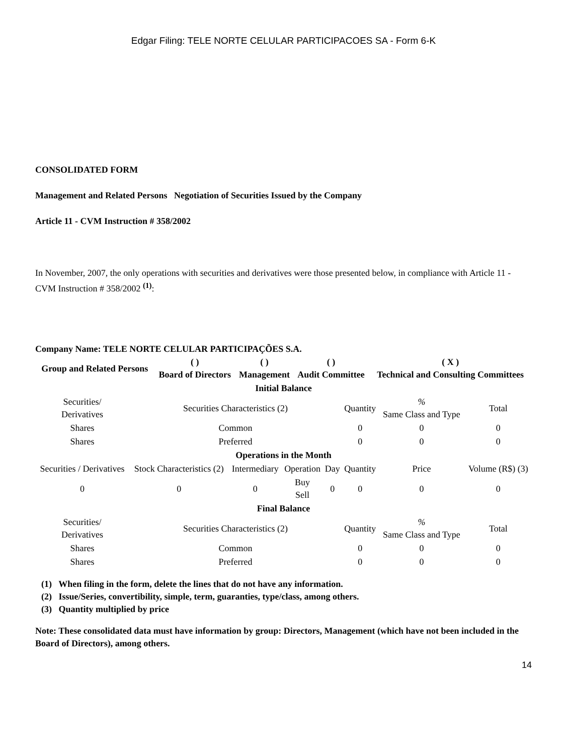Edgar Filing: TELE NORTE CELULAR PARTICIPACOES SA - Form 6-K
CONSOLIDATED FORM
Management and Related Persons Negotiation of Securities Issued by the Company
Article 11 - CVM Instruction # 358/2002
In November, 2007, the only operations with securities and derivatives were those presented below, in compliance with Article 11 - CVM Instruction # 358/2002 <sup>(1)</sup>:
Company Name: TELE NORTE CELULAR PARTICIPAÇÕES S.A.
| Group and Related Persons | ( ) Board of Directors | ( ) Management | ( ) Audit Committee | ( X ) Technical and Consulting Committees |
| Initial Balance | | | | | | | |
| Securities/ Derivatives | Securities Characteristics (2) | | | | Quantity | % Same Class and Type | Total |
| Shares | Common | | | | 0 | 0 | 0 |
| Shares | Preferred | | | | 0 | 0 | 0 |
| Operations in the Month | | | | | | | |
| Securities / Derivatives | Stock Characteristics (2) | Intermediary | Operation | Day | Quantity | Price | Volume (R$) (3) |
| 0 | 0 | 0 | Buy Sell | 0 | 0 | 0 | 0 |
| Final Balance | | | | | | | |
| Securities/ Derivatives | Securities Characteristics (2) | | | | Quantity | % Same Class and Type | Total |
| Shares | Common | | | | 0 | 0 | 0 |
| Shares | Preferred | | | | 0 | 0 | 0 |
(1) When filing in the form, delete the lines that do not have any information.
(2) Issue/Series, convertibility, simple, term, guaranties, type/class, among others.
(3) Quantity multiplied by price
Note: These consolidated data must have information by group: Directors, Management (which have not been included in the Board of Directors), among others.
14